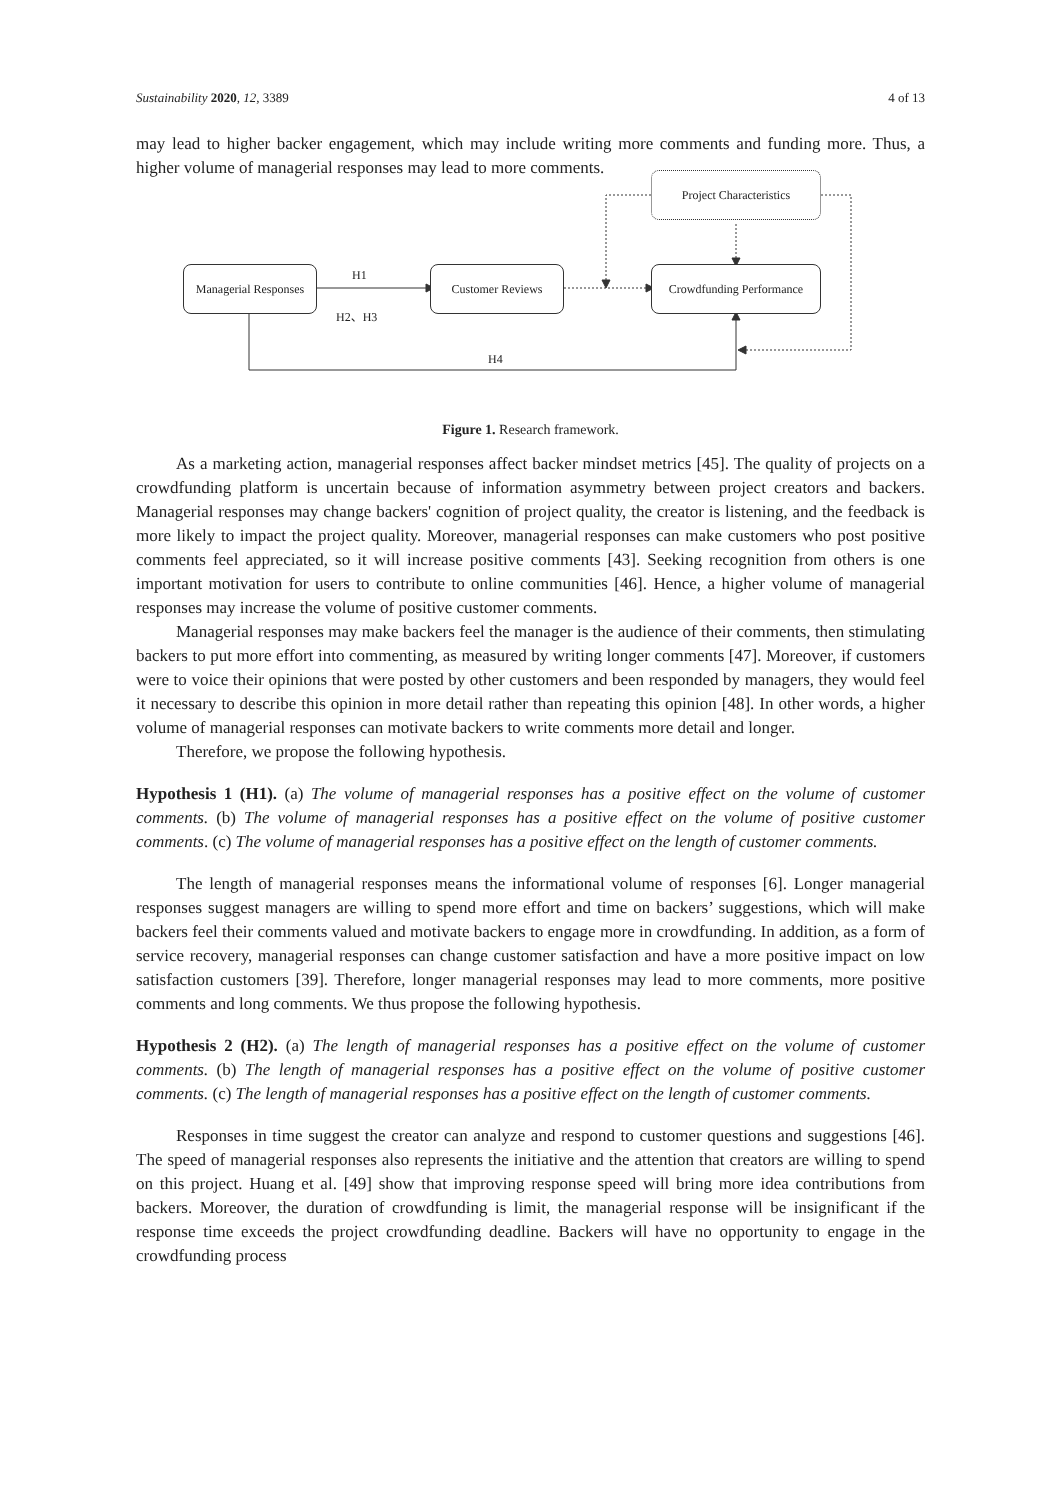Sustainability 2020, 12, 3389 4 of 13
may lead to higher backer engagement, which may include writing more comments and funding more. Thus, a higher volume of managerial responses may lead to more comments.
Managerial Responses
Customer Reviews
Crowdfunding Performance
Project Characteristics
H1
H2、H3
H4
Figure 1. Research framework.
As a marketing action, managerial responses affect backer mindset metrics [45]. The quality of projects on a crowdfunding platform is uncertain because of information asymmetry between project creators and backers. Managerial responses may change backers' cognition of project quality, the creator is listening, and the feedback is more likely to impact the project quality. Moreover, managerial responses can make customers who post positive comments feel appreciated, so it will increase positive comments [43]. Seeking recognition from others is one important motivation for users to contribute to online communities [46]. Hence, a higher volume of managerial responses may increase the volume of positive customer comments.
Managerial responses may make backers feel the manager is the audience of their comments, then stimulating backers to put more effort into commenting, as measured by writing longer comments [47]. Moreover, if customers were to voice their opinions that were posted by other customers and been responded by managers, they would feel it necessary to describe this opinion in more detail rather than repeating this opinion [48]. In other words, a higher volume of managerial responses can motivate backers to write comments more detail and longer.
Therefore, we propose the following hypothesis.
Hypothesis 1 (H1). (a) The volume of managerial responses has a positive effect on the volume of customer comments. (b) The volume of managerial responses has a positive effect on the volume of positive customer comments. (c) The volume of managerial responses has a positive effect on the length of customer comments.
The length of managerial responses means the informational volume of responses [6]. Longer managerial responses suggest managers are willing to spend more effort and time on backers’ suggestions, which will make backers feel their comments valued and motivate backers to engage more in crowdfunding. In addition, as a form of service recovery, managerial responses can change customer satisfaction and have a more positive impact on low satisfaction customers [39]. Therefore, longer managerial responses may lead to more comments, more positive comments and long comments. We thus propose the following hypothesis.
Hypothesis 2 (H2). (a) The length of managerial responses has a positive effect on the volume of customer comments. (b) The length of managerial responses has a positive effect on the volume of positive customer comments. (c) The length of managerial responses has a positive effect on the length of customer comments.
Responses in time suggest the creator can analyze and respond to customer questions and suggestions [46]. The speed of managerial responses also represents the initiative and the attention that creators are willing to spend on this project. Huang et al. [49] show that improving response speed will bring more idea contributions from backers. Moreover, the duration of crowdfunding is limit, the managerial response will be insignificant if the response time exceeds the project crowdfunding deadline. Backers will have no opportunity to engage in the crowdfunding process